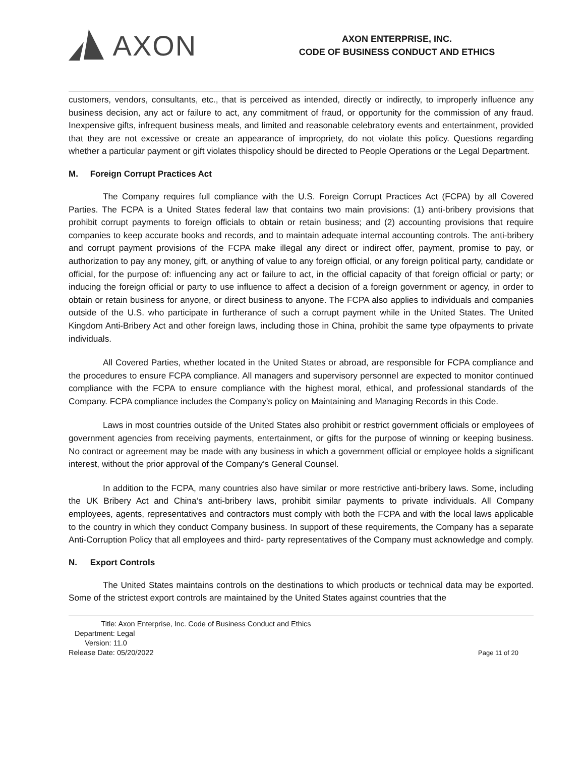AXON
AXON ENTERPRISE, INC.
CODE OF BUSINESS CONDUCT AND ETHICS
customers, vendors, consultants, etc., that is perceived as intended, directly or indirectly, to improperly influence any business decision, any act or failure to act, any commitment of fraud, or opportunity for the commission of any fraud. Inexpensive gifts, infrequent business meals, and limited and reasonable celebratory events and entertainment, provided that they are not excessive or create an appearance of impropriety, do not violate this policy. Questions regarding whether a particular payment or gift violates thispolicy should be directed to People Operations or the Legal Department.
M. Foreign Corrupt Practices Act
The Company requires full compliance with the U.S. Foreign Corrupt Practices Act (FCPA) by all Covered Parties. The FCPA is a United States federal law that contains two main provisions: (1) anti-bribery provisions that prohibit corrupt payments to foreign officials to obtain or retain business; and (2) accounting provisions that require companies to keep accurate books and records, and to maintain adequate internal accounting controls. The anti-bribery and corrupt payment provisions of the FCPA make illegal any direct or indirect offer, payment, promise to pay, or authorization to pay any money, gift, or anything of value to any foreign official, or any foreign political party, candidate or official, for the purpose of: influencing any act or failure to act, in the official capacity of that foreign official or party; or inducing the foreign official or party to use influence to affect a decision of a foreign government or agency, in order to obtain or retain business for anyone, or direct business to anyone. The FCPA also applies to individuals and companies outside of the U.S. who participate in furtherance of such a corrupt payment while in the United States. The United Kingdom Anti-Bribery Act and other foreign laws, including those in China, prohibit the same type ofpayments to private individuals.
All Covered Parties, whether located in the United States or abroad, are responsible for FCPA compliance and the procedures to ensure FCPA compliance. All managers and supervisory personnel are expected to monitor continued compliance with the FCPA to ensure compliance with the highest moral, ethical, and professional standards of the Company. FCPA compliance includes the Company's policy on Maintaining and Managing Records in this Code.
Laws in most countries outside of the United States also prohibit or restrict government officials or employees of government agencies from receiving payments, entertainment, or gifts for the purpose of winning or keeping business. No contract or agreement may be made with any business in which a government official or employee holds a significant interest, without the prior approval of the Company’s General Counsel.
In addition to the FCPA, many countries also have similar or more restrictive anti-bribery laws. Some, including the UK Bribery Act and China’s anti-bribery laws, prohibit similar payments to private individuals. All Company employees, agents, representatives and contractors must comply with both the FCPA and with the local laws applicable to the country in which they conduct Company business. In support of these requirements, the Company has a separate Anti-Corruption Policy that all employees and third- party representatives of the Company must acknowledge and comply.
N. Export Controls
The United States maintains controls on the destinations to which products or technical data may be exported. Some of the strictest export controls are maintained by the United States against countries that the
Title: Axon Enterprise, Inc. Code of Business Conduct and Ethics
Department: Legal
Version: 11.0
Release Date: 05/20/2022
Page 11 of 20